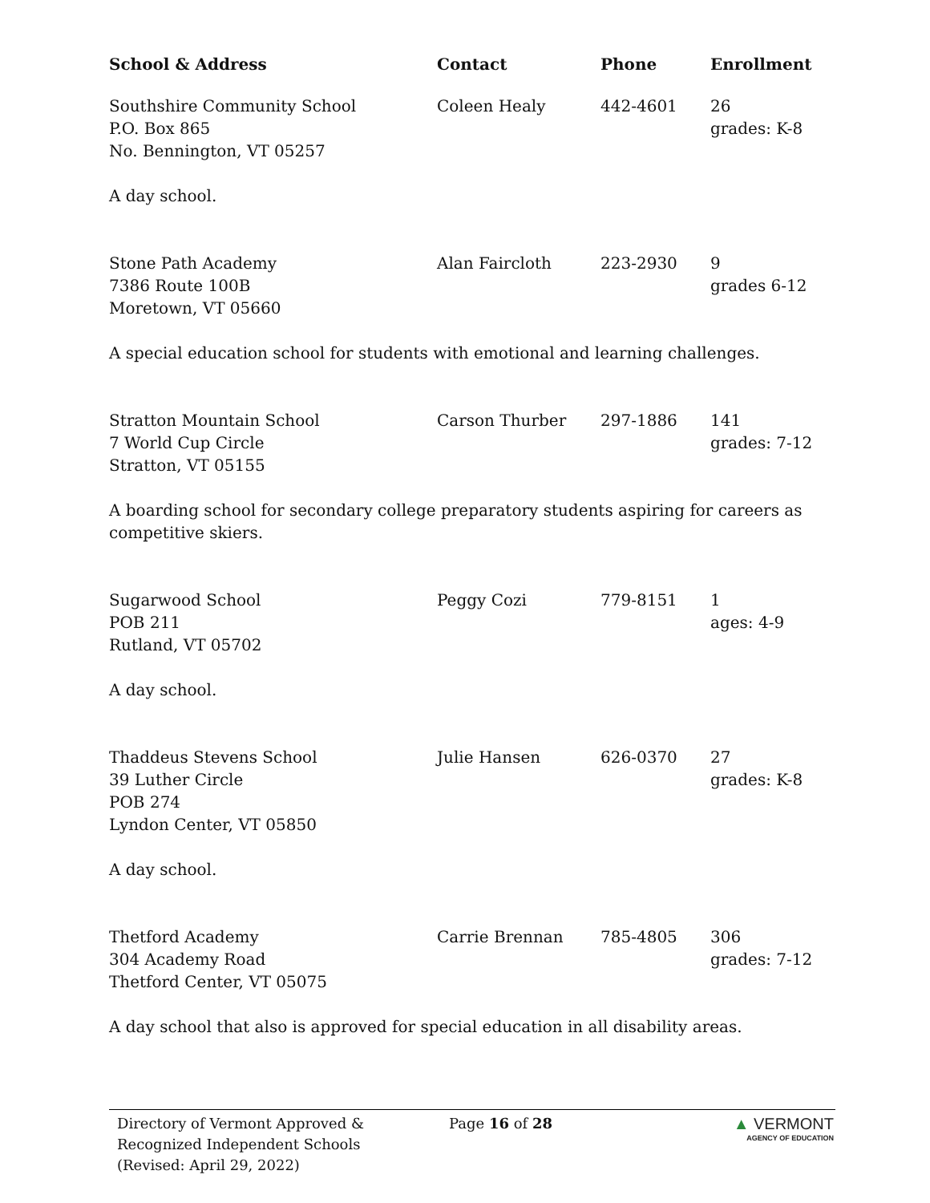| School & Address | Contact | Phone | Enrollment |
| --- | --- | --- | --- |
| Southshire Community School P.O. Box 865 No. Bennington, VT 05257 | Coleen Healy | 442-4601 | 26 grades: K-8 |
| A day school. | | | |
| Stone Path Academy 7386 Route 100B Moretown, VT 05660 | Alan Faircloth | 223-2930 | 9 grades 6-12 |
| A special education school for students with emotional and learning challenges. | | | |
| Stratton Mountain School 7 World Cup Circle Stratton, VT 05155 | Carson Thurber | 297-1886 | 141 grades: 7-12 |
| A boarding school for secondary college preparatory students aspiring for careers as competitive skiers. | | | |
| Sugarwood School POB 211 Rutland, VT 05702 | Peggy Cozi | 779-8151 | 1 ages: 4-9 |
| A day school. | | | |
| Thaddeus Stevens School 39 Luther Circle POB 274 Lyndon Center, VT 05850 | Julie Hansen | 626-0370 | 27 grades: K-8 |
| A day school. | | | |
| Thetford Academy 304 Academy Road Thetford Center, VT 05075 | Carrie Brennan | 785-4805 | 306 grades: 7-12 |
| A day school that also is approved for special education in all disability areas. | | | |
Directory of Vermont Approved &
Recognized Independent Schools
(Revised: April 29, 2022)
Page 16 of 28 ▲ VERMONT
AGENCY OF EDUCATION